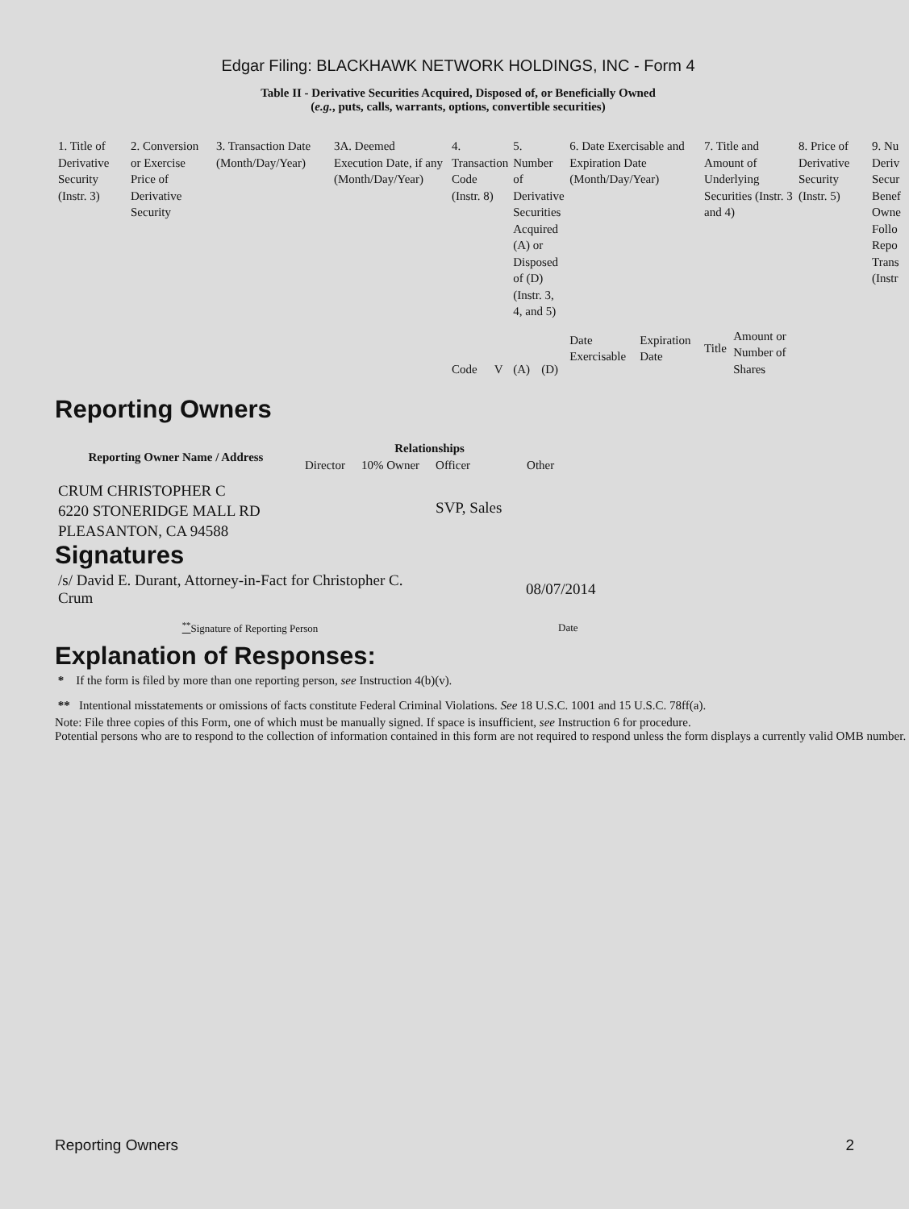Edgar Filing: BLACKHAWK NETWORK HOLDINGS, INC - Form 4
Table II - Derivative Securities Acquired, Disposed of, or Beneficially Owned
(e.g., puts, calls, warrants, options, convertible securities)
| 1. Title of Derivative Security (Instr. 3) | 2. Conversion or Exercise Price of Derivative Security | 3. Transaction Date (Month/Day/Year) | 3A. Deemed Execution Date, if any (Month/Day/Year) | 4. Transaction Code (Instr. 8) | | 5. Number of Derivative Securities Acquired (A) or Disposed of (D) (Instr. 3, 4, and 5) | | 6. Date Exercisable and Expiration Date (Month/Day/Year) | | 7. Title and Amount of Underlying Securities (Instr. 3 and 4) | | 8. Price of Derivative Security (Instr. 5) | 9. Nu Deriv Secur Benef Owne Follo Repo Trans (Instr |
| | | | | Code | V | (A) | (D) | Date Exercisable | Expiration Date | Title | Amount or Number of Shares | | |
Reporting Owners
| Reporting Owner Name / Address | Relationships | | | |
| --- | --- | --- | --- | --- |
| | Director | 10% Owner | Officer | Other |
| CRUM CHRISTOPHER C 6220 STONERIDGE MALL RD PLEASANTON, CA 94588 | | | SVP, Sales | |
Signatures
| /s/ David E. Durant, Attorney-in-Fact for Christopher C. Crum | 08/07/2014 |
| <sup>**</sup> Signature of Reporting Person | Date |
Explanation of Responses:
* If the form is filed by more than one reporting person, see Instruction 4(b)(v).
** Intentional misstatements or omissions of facts constitute Federal Criminal Violations. See 18 U.S.C. 1001 and 15 U.S.C. 78ff(a).
Note: File three copies of this Form, one of which must be manually signed. If space is insufficient, see Instruction 6 for procedure.
Potential persons who are to respond to the collection of information contained in this form are not required to respond unless the form displays a currently valid OMB number.
Reporting Owners 2